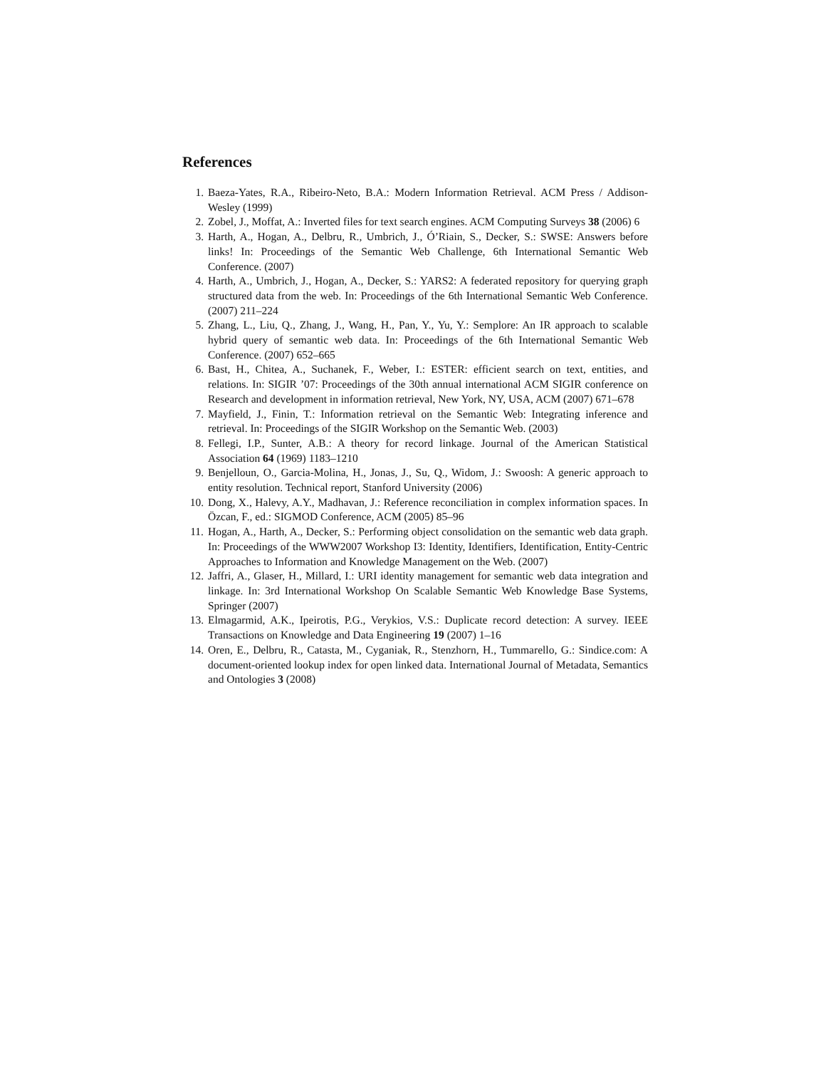References
1. Baeza-Yates, R.A., Ribeiro-Neto, B.A.: Modern Information Retrieval. ACM Press / Addison-Wesley (1999)
2. Zobel, J., Moffat, A.: Inverted files for text search engines. ACM Computing Surveys 38 (2006) 6
3. Harth, A., Hogan, A., Delbru, R., Umbrich, J., Ó’Riain, S., Decker, S.: SWSE: Answers before links! In: Proceedings of the Semantic Web Challenge, 6th International Semantic Web Conference. (2007)
4. Harth, A., Umbrich, J., Hogan, A., Decker, S.: YARS2: A federated repository for querying graph structured data from the web. In: Proceedings of the 6th International Semantic Web Conference. (2007) 211–224
5. Zhang, L., Liu, Q., Zhang, J., Wang, H., Pan, Y., Yu, Y.: Semplore: An IR approach to scalable hybrid query of semantic web data. In: Proceedings of the 6th International Semantic Web Conference. (2007) 652–665
6. Bast, H., Chitea, A., Suchanek, F., Weber, I.: ESTER: efficient search on text, entities, and relations. In: SIGIR ’07: Proceedings of the 30th annual international ACM SIGIR conference on Research and development in information retrieval, New York, NY, USA, ACM (2007) 671–678
7. Mayfield, J., Finin, T.: Information retrieval on the Semantic Web: Integrating inference and retrieval. In: Proceedings of the SIGIR Workshop on the Semantic Web. (2003)
8. Fellegi, I.P., Sunter, A.B.: A theory for record linkage. Journal of the American Statistical Association 64 (1969) 1183–1210
9. Benjelloun, O., Garcia-Molina, H., Jonas, J., Su, Q., Widom, J.: Swoosh: A generic approach to entity resolution. Technical report, Stanford University (2006)
10. Dong, X., Halevy, A.Y., Madhavan, J.: Reference reconciliation in complex information spaces. In Özcan, F., ed.: SIGMOD Conference, ACM (2005) 85–96
11. Hogan, A., Harth, A., Decker, S.: Performing object consolidation on the semantic web data graph. In: Proceedings of the WWW2007 Workshop I3: Identity, Identifiers, Identification, Entity-Centric Approaches to Information and Knowledge Management on the Web. (2007)
12. Jaffri, A., Glaser, H., Millard, I.: URI identity management for semantic web data integration and linkage. In: 3rd International Workshop On Scalable Semantic Web Knowledge Base Systems, Springer (2007)
13. Elmagarmid, A.K., Ipeirotis, P.G., Verykios, V.S.: Duplicate record detection: A survey. IEEE Transactions on Knowledge and Data Engineering 19 (2007) 1–16
14. Oren, E., Delbru, R., Catasta, M., Cyganiak, R., Stenzhorn, H., Tummarello, G.: Sindice.com: A document-oriented lookup index for open linked data. International Journal of Metadata, Semantics and Ontologies 3 (2008)